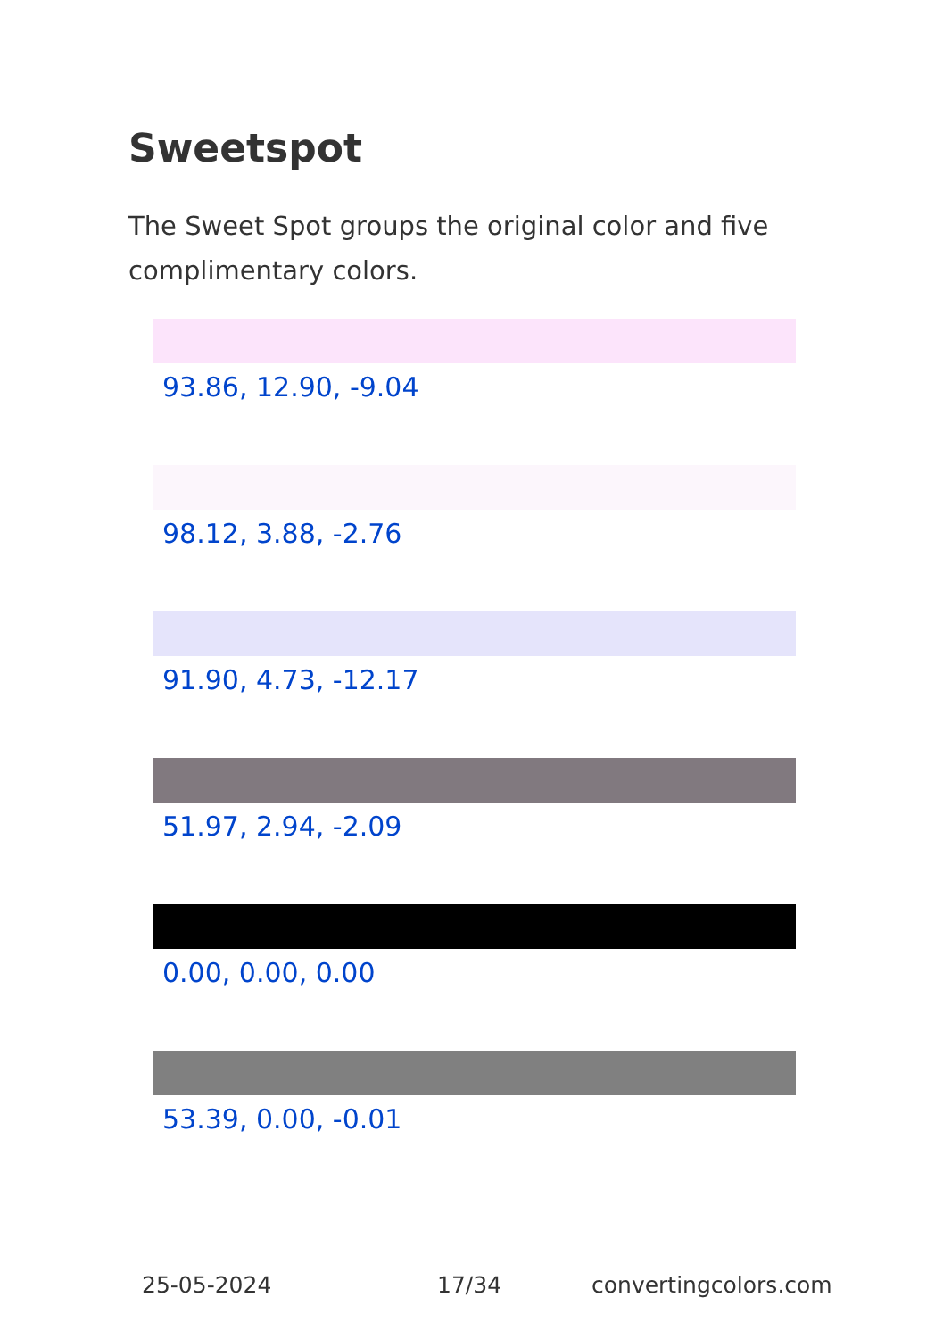Sweetspot
The Sweet Spot groups the original color and five complimentary colors.
93.86, 12.90, -9.04
98.12, 3.88, -2.76
91.90, 4.73, -12.17
51.97, 2.94, -2.09
0.00, 0.00, 0.00
53.39, 0.00, -0.01
25-05-2024 17/34 convertingcolors.com